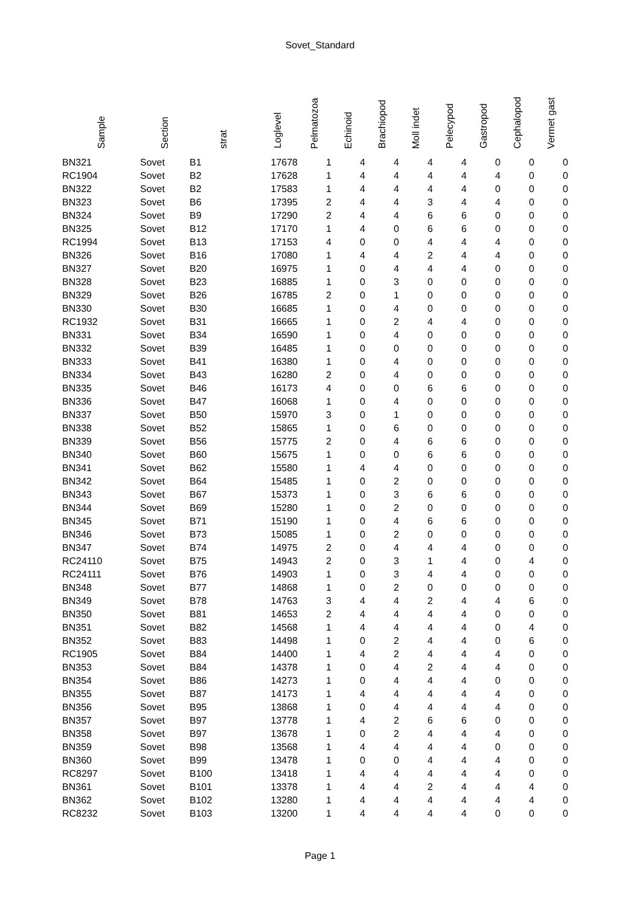Sovet_Standard
| Sample | Section | strat | Loglevel | Pelmatozoa | Echinoid | Brachiopod | Moll indet | Pelecypod | Gastropod | Cephalopod | Vermet gast |
| --- | --- | --- | --- | --- | --- | --- | --- | --- | --- | --- | --- |
| BN321 | Sovet | B1 | 17678 | 1 | 4 | 4 | 4 | 4 | 0 | 0 | 0 |
| RC1904 | Sovet | B2 | 17628 | 1 | 4 | 4 | 4 | 4 | 4 | 0 | 0 |
| BN322 | Sovet | B2 | 17583 | 1 | 4 | 4 | 4 | 4 | 0 | 0 | 0 |
| BN323 | Sovet | B6 | 17395 | 2 | 4 | 4 | 3 | 4 | 4 | 0 | 0 |
| BN324 | Sovet | B9 | 17290 | 2 | 4 | 4 | 6 | 6 | 0 | 0 | 0 |
| BN325 | Sovet | B12 | 17170 | 1 | 4 | 0 | 6 | 6 | 0 | 0 | 0 |
| RC1994 | Sovet | B13 | 17153 | 4 | 0 | 0 | 4 | 4 | 4 | 0 | 0 |
| BN326 | Sovet | B16 | 17080 | 1 | 4 | 4 | 2 | 4 | 4 | 0 | 0 |
| BN327 | Sovet | B20 | 16975 | 1 | 0 | 4 | 4 | 4 | 0 | 0 | 0 |
| BN328 | Sovet | B23 | 16885 | 1 | 0 | 3 | 0 | 0 | 0 | 0 | 0 |
| BN329 | Sovet | B26 | 16785 | 2 | 0 | 1 | 0 | 0 | 0 | 0 | 0 |
| BN330 | Sovet | B30 | 16685 | 1 | 0 | 4 | 0 | 0 | 0 | 0 | 0 |
| RC1932 | Sovet | B31 | 16665 | 1 | 0 | 2 | 4 | 4 | 0 | 0 | 0 |
| BN331 | Sovet | B34 | 16590 | 1 | 0 | 4 | 0 | 0 | 0 | 0 | 0 |
| BN332 | Sovet | B39 | 16485 | 1 | 0 | 0 | 0 | 0 | 0 | 0 | 0 |
| BN333 | Sovet | B41 | 16380 | 1 | 0 | 4 | 0 | 0 | 0 | 0 | 0 |
| BN334 | Sovet | B43 | 16280 | 2 | 0 | 4 | 0 | 0 | 0 | 0 | 0 |
| BN335 | Sovet | B46 | 16173 | 4 | 0 | 0 | 6 | 6 | 0 | 0 | 0 |
| BN336 | Sovet | B47 | 16068 | 1 | 0 | 4 | 0 | 0 | 0 | 0 | 0 |
| BN337 | Sovet | B50 | 15970 | 3 | 0 | 1 | 0 | 0 | 0 | 0 | 0 |
| BN338 | Sovet | B52 | 15865 | 1 | 0 | 6 | 0 | 0 | 0 | 0 | 0 |
| BN339 | Sovet | B56 | 15775 | 2 | 0 | 4 | 6 | 6 | 0 | 0 | 0 |
| BN340 | Sovet | B60 | 15675 | 1 | 0 | 0 | 6 | 6 | 0 | 0 | 0 |
| BN341 | Sovet | B62 | 15580 | 1 | 4 | 4 | 0 | 0 | 0 | 0 | 0 |
| BN342 | Sovet | B64 | 15485 | 1 | 0 | 2 | 0 | 0 | 0 | 0 | 0 |
| BN343 | Sovet | B67 | 15373 | 1 | 0 | 3 | 6 | 6 | 0 | 0 | 0 |
| BN344 | Sovet | B69 | 15280 | 1 | 0 | 2 | 0 | 0 | 0 | 0 | 0 |
| BN345 | Sovet | B71 | 15190 | 1 | 0 | 4 | 6 | 6 | 0 | 0 | 0 |
| BN346 | Sovet | B73 | 15085 | 1 | 0 | 2 | 0 | 0 | 0 | 0 | 0 |
| BN347 | Sovet | B74 | 14975 | 2 | 0 | 4 | 4 | 4 | 0 | 0 | 0 |
| RC24110 | Sovet | B75 | 14943 | 2 | 0 | 3 | 1 | 4 | 0 | 4 | 0 |
| RC24111 | Sovet | B76 | 14903 | 1 | 0 | 3 | 4 | 4 | 0 | 0 | 0 |
| BN348 | Sovet | B77 | 14868 | 1 | 0 | 2 | 0 | 0 | 0 | 0 | 0 |
| BN349 | Sovet | B78 | 14763 | 3 | 4 | 4 | 2 | 4 | 4 | 6 | 0 |
| BN350 | Sovet | B81 | 14653 | 2 | 4 | 4 | 4 | 4 | 0 | 0 | 0 |
| BN351 | Sovet | B82 | 14568 | 1 | 4 | 4 | 4 | 4 | 0 | 4 | 0 |
| BN352 | Sovet | B83 | 14498 | 1 | 0 | 2 | 4 | 4 | 0 | 6 | 0 |
| RC1905 | Sovet | B84 | 14400 | 1 | 4 | 2 | 4 | 4 | 4 | 0 | 0 |
| BN353 | Sovet | B84 | 14378 | 1 | 0 | 4 | 2 | 4 | 4 | 0 | 0 |
| BN354 | Sovet | B86 | 14273 | 1 | 0 | 4 | 4 | 4 | 0 | 0 | 0 |
| BN355 | Sovet | B87 | 14173 | 1 | 4 | 4 | 4 | 4 | 4 | 0 | 0 |
| BN356 | Sovet | B95 | 13868 | 1 | 0 | 4 | 4 | 4 | 4 | 0 | 0 |
| BN357 | Sovet | B97 | 13778 | 1 | 4 | 2 | 6 | 6 | 0 | 0 | 0 |
| BN358 | Sovet | B97 | 13678 | 1 | 0 | 2 | 4 | 4 | 4 | 0 | 0 |
| BN359 | Sovet | B98 | 13568 | 1 | 4 | 4 | 4 | 4 | 0 | 0 | 0 |
| BN360 | Sovet | B99 | 13478 | 1 | 0 | 0 | 4 | 4 | 4 | 0 | 0 |
| RC8297 | Sovet | B100 | 13418 | 1 | 4 | 4 | 4 | 4 | 4 | 0 | 0 |
| BN361 | Sovet | B101 | 13378 | 1 | 4 | 4 | 2 | 4 | 4 | 4 | 0 |
| BN362 | Sovet | B102 | 13280 | 1 | 4 | 4 | 4 | 4 | 4 | 4 | 0 |
| RC8232 | Sovet | B103 | 13200 | 1 | 4 | 4 | 4 | 4 | 0 | 0 | 0 |
Page 1